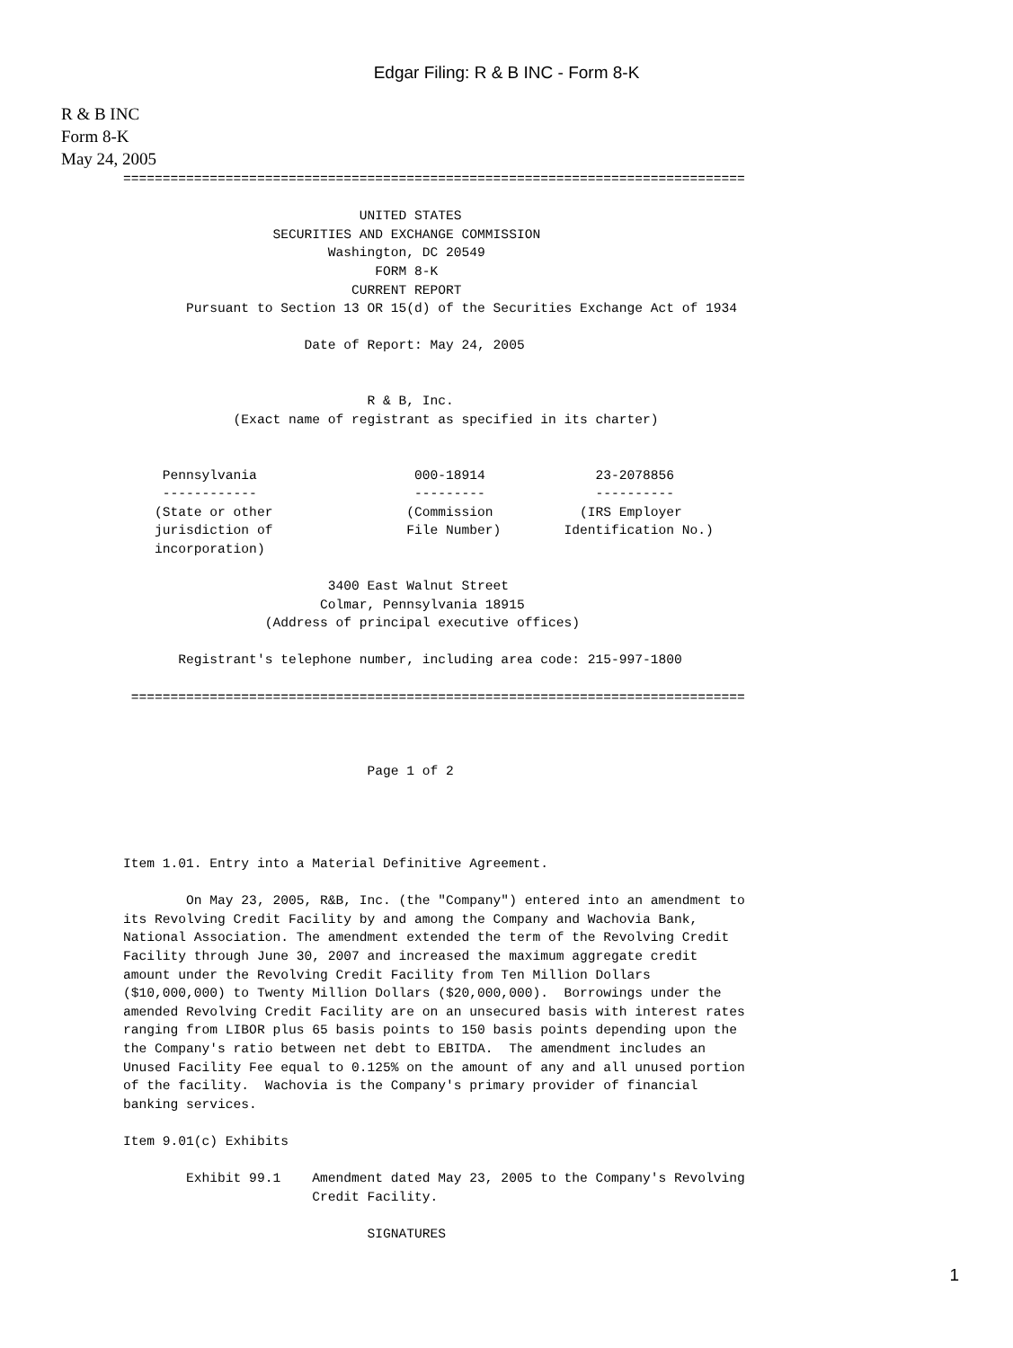Edgar Filing: R & B INC - Form 8-K
R & B INC
Form 8-K
May 24, 2005
===============================================================================

                              UNITED STATES
                   SECURITIES AND EXCHANGE COMMISSION
                          Washington, DC 20549
                                FORM 8-K
                             CURRENT REPORT
        Pursuant to Section 13 OR 15(d) of the Securities Exchange Act of 1934

                       Date of Report: May 24, 2005


                               R & B, Inc.
              (Exact name of registrant as specified in its charter)


     Pennsylvania                    000-18914              23-2078856
     ------------                    ---------              ----------
    (State or other                 (Commission           (IRS Employer
    jurisdiction of                 File Number)        Identification No.)
    incorporation)

                          3400 East Walnut Street
                         Colmar, Pennsylvania 18915
                  (Address of principal executive offices)

       Registrant's telephone number, including area code: 215-997-1800

 ==============================================================================



                               Page 1 of 2




Item 1.01. Entry into a Material Definitive Agreement.

        On May 23, 2005, R&B, Inc. (the "Company") entered into an amendment to
its Revolving Credit Facility by and among the Company and Wachovia Bank,
National Association. The amendment extended the term of the Revolving Credit
Facility through June 30, 2007 and increased the maximum aggregate credit
amount under the Revolving Credit Facility from Ten Million Dollars
($10,000,000) to Twenty Million Dollars ($20,000,000).  Borrowings under the
amended Revolving Credit Facility are on an unsecured basis with interest rates
ranging from LIBOR plus 65 basis points to 150 basis points depending upon the
the Company's ratio between net debt to EBITDA.  The amendment includes an
Unused Facility Fee equal to 0.125% on the amount of any and all unused portion
of the facility.  Wachovia is the Company's primary provider of financial
banking services.

Item 9.01(c) Exhibits

        Exhibit 99.1    Amendment dated May 23, 2005 to the Company's Revolving
                        Credit Facility.

                               SIGNATURES
1